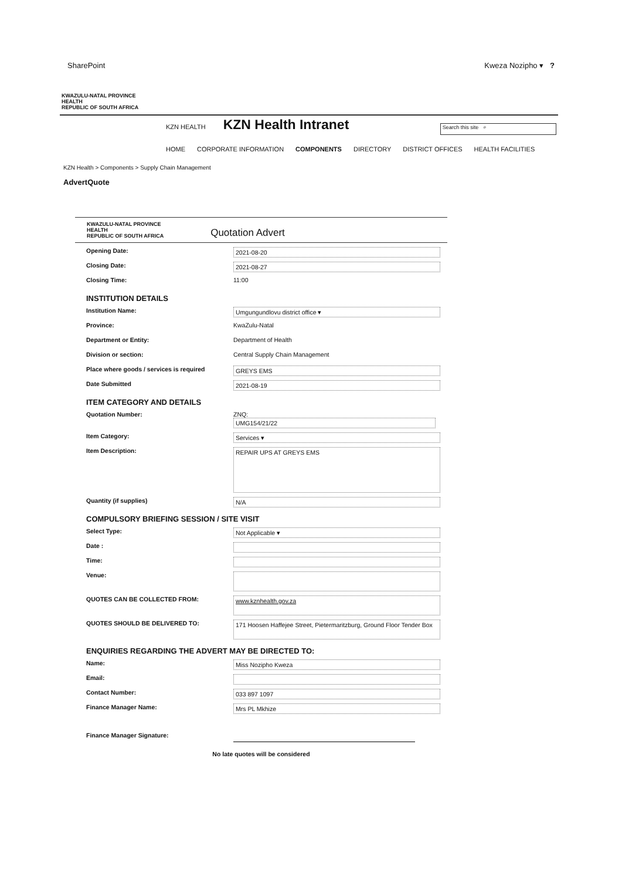SharePoint Kweza Nozipho ▾ ?
KWAZULU-NATAL PROVINCE
HEALTH
REPUBLIC OF SOUTH AFRICA
KZN HEALTH
KZN Health Intranet
Search this site ⌕
HOME CORPORATE INFORMATION COMPONENTS DIRECTORY DISTRICT OFFICES HEALTH FACILITIES
KZN Health > Components > Supply Chain Management
AdvertQuote
KWAZULU-NATAL PROVINCE
HEALTH
REPUBLIC OF SOUTH AFRICA
Quotation Advert
Opening Date: 2021-08-20
Closing Date: 2021-08-27
Closing Time: 11:00
INSTITUTION DETAILS
Institution Name: Umgungundlovu district office ▾
Province: KwaZulu-Natal
Department or Entity: Department of Health
Division or section: Central Supply Chain Management
Place where goods / services is required
GREYS EMS
Date Submitted 2021-08-19
ITEM CATEGORY AND DETAILS
Quotation Number: ZNQ:
UMG154/21/22
Item Category: Services ▾
Item Description:
REPAIR UPS AT GREYS EMS
Quantity (if supplies) N/A
COMPULSORY BRIEFING SESSION / SITE VISIT
Select Type: Not Applicable ▾
Date :
Time:
Venue:
QUOTES CAN BE COLLECTED FROM:
www.kznhealth.gov.za
QUOTES SHOULD BE DELIVERED TO:
171 Hoosen Haffejee Street, Pietermaritzburg, Ground Floor Tender Box
ENQUIRIES REGARDING THE ADVERT MAY BE DIRECTED TO:
Name: Miss Nozipho Kweza
Email:
Contact Number: 033 897 1097
Finance Manager Name: Mrs PL Mkhize
Finance Manager Signature:
No late quotes will be considered